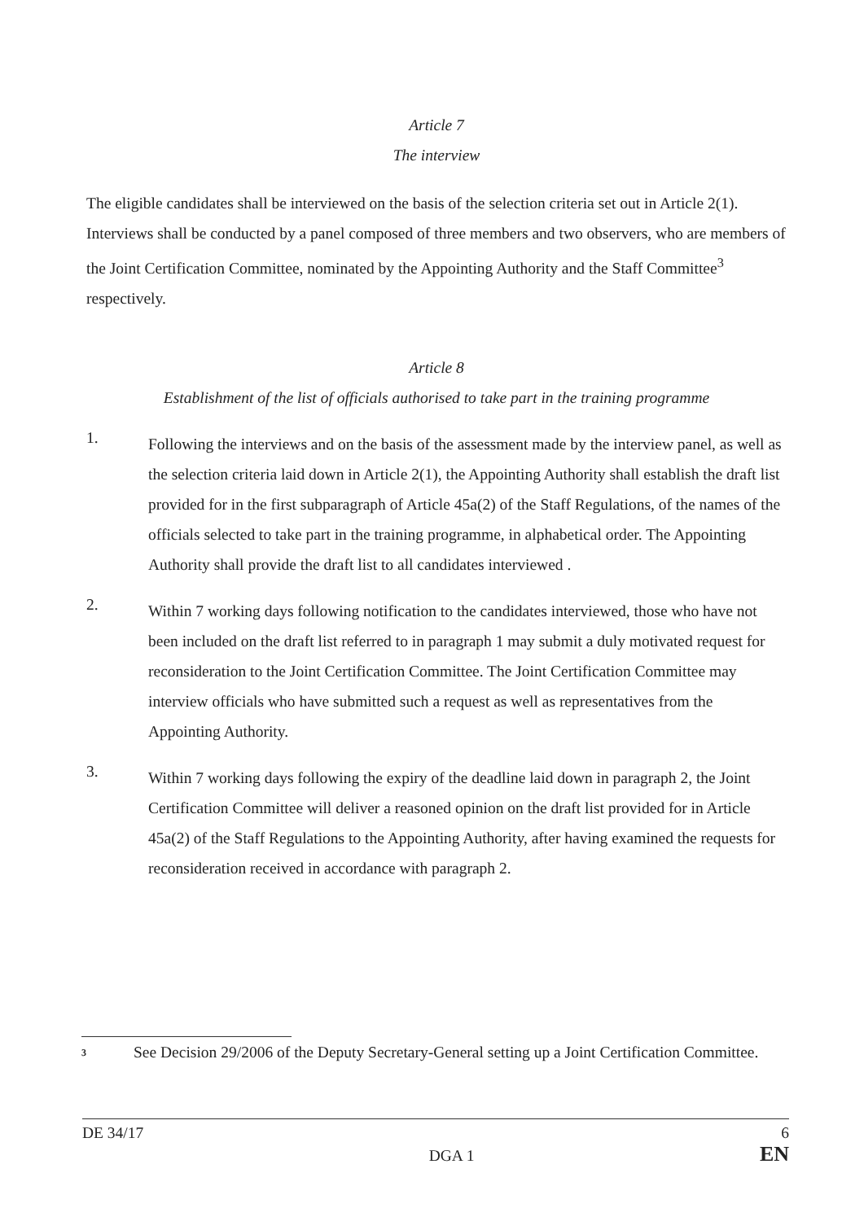Article 7
The interview
The eligible candidates shall be interviewed on the basis of the selection criteria set out in Article 2(1). Interviews shall be conducted by a panel composed of three members and two observers, who are members of the Joint Certification Committee, nominated by the Appointing Authority and the Staff Committee<sup>3</sup> respectively.
Article 8
Establishment of the list of officials authorised to take part in the training programme
1.
Following the interviews and on the basis of the assessment made by the interview panel, as well as the selection criteria laid down in Article 2(1), the Appointing Authority shall establish the draft list provided for in the first subparagraph of Article 45a(2) of the Staff Regulations, of the names of the officials selected to take part in the training programme, in alphabetical order. The Appointing Authority shall provide the draft list to all candidates interviewed .
2.
Within 7 working days following notification to the candidates interviewed, those who have not been included on the draft list referred to in paragraph 1 may submit a duly motivated request for reconsideration to the Joint Certification Committee. The Joint Certification Committee may interview officials who have submitted such a request as well as representatives from the Appointing Authority.
3.
Within 7 working days following the expiry of the deadline laid down in paragraph 2, the Joint Certification Committee will deliver a reasoned opinion on the draft list provided for in Article 45a(2) of the Staff Regulations to the Appointing Authority, after having examined the requests for reconsideration received in accordance with paragraph 2.
3
See Decision 29/2006 of the Deputy Secretary-General setting up a Joint Certification Committee.
DE 34/17
DGA 1
6
EN